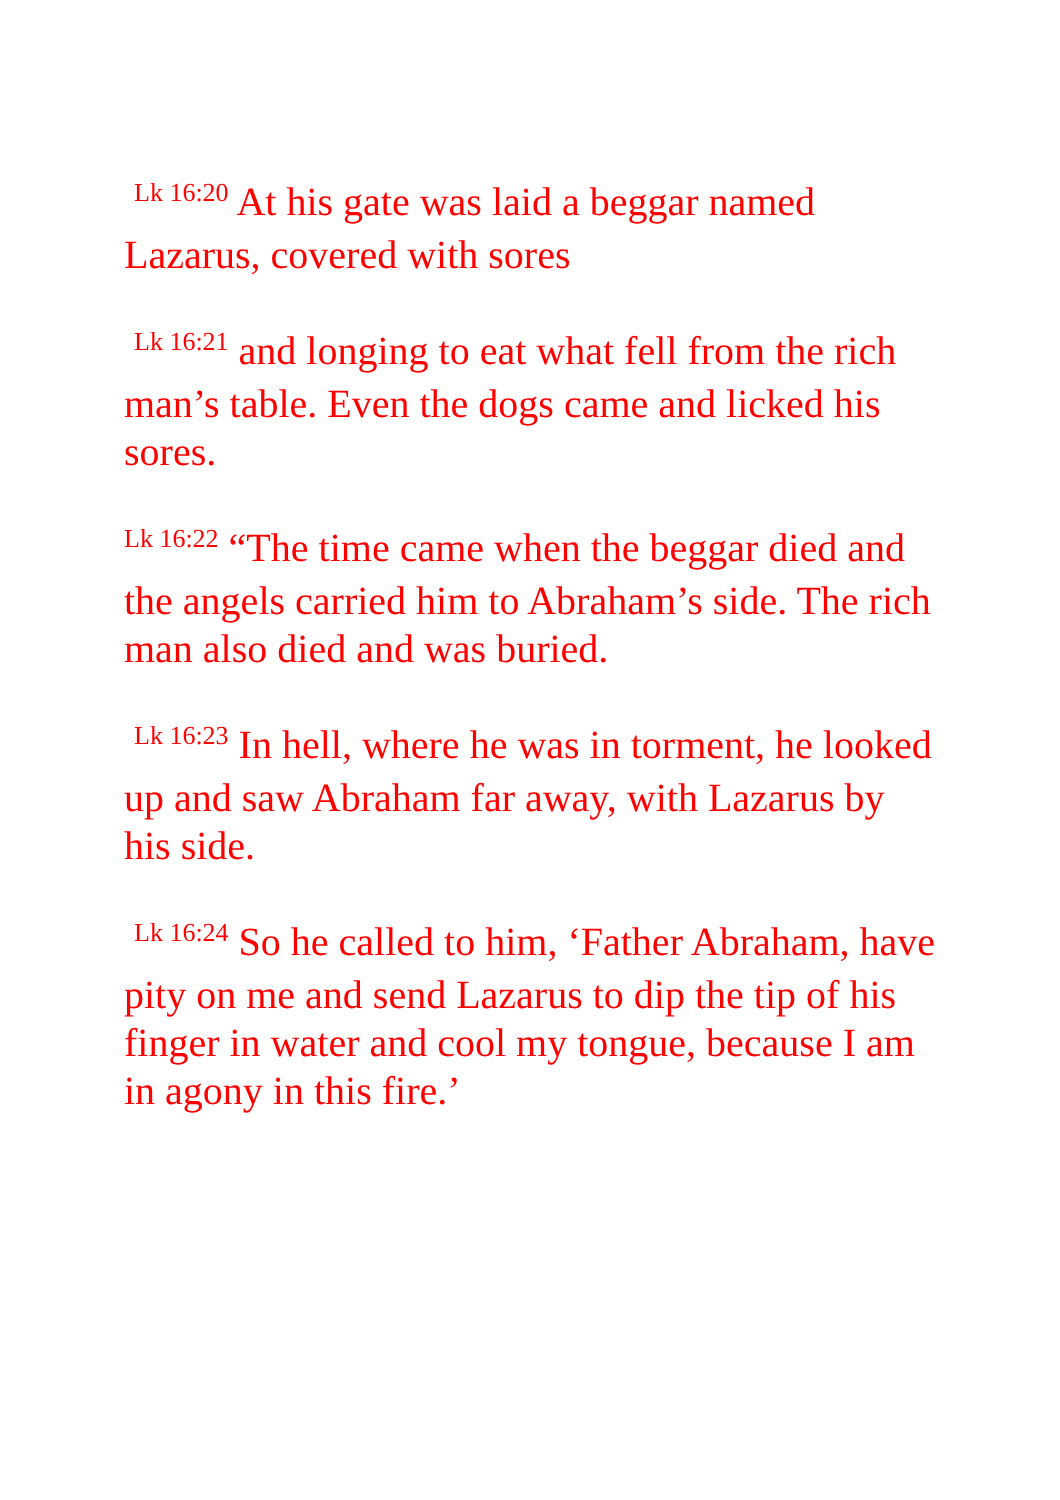<sup>Lk 16:20</sup> At his gate was laid a beggar named Lazarus, covered with sores
<sup>Lk 16:21</sup> and longing to eat what fell from the rich man’s table. Even the dogs came and licked his sores.
<sup>Lk 16:22</sup> “The time came when the beggar died and the angels carried him to Abraham’s side. The rich man also died and was buried.
<sup>Lk 16:23</sup> In hell, where he was in torment, he looked up and saw Abraham far away, with Lazarus by his side.
<sup>Lk 16:24</sup> So he called to him, ‘Father Abraham, have pity on me and send Lazarus to dip the tip of his finger in water and cool my tongue, because I am in agony in this fire.’